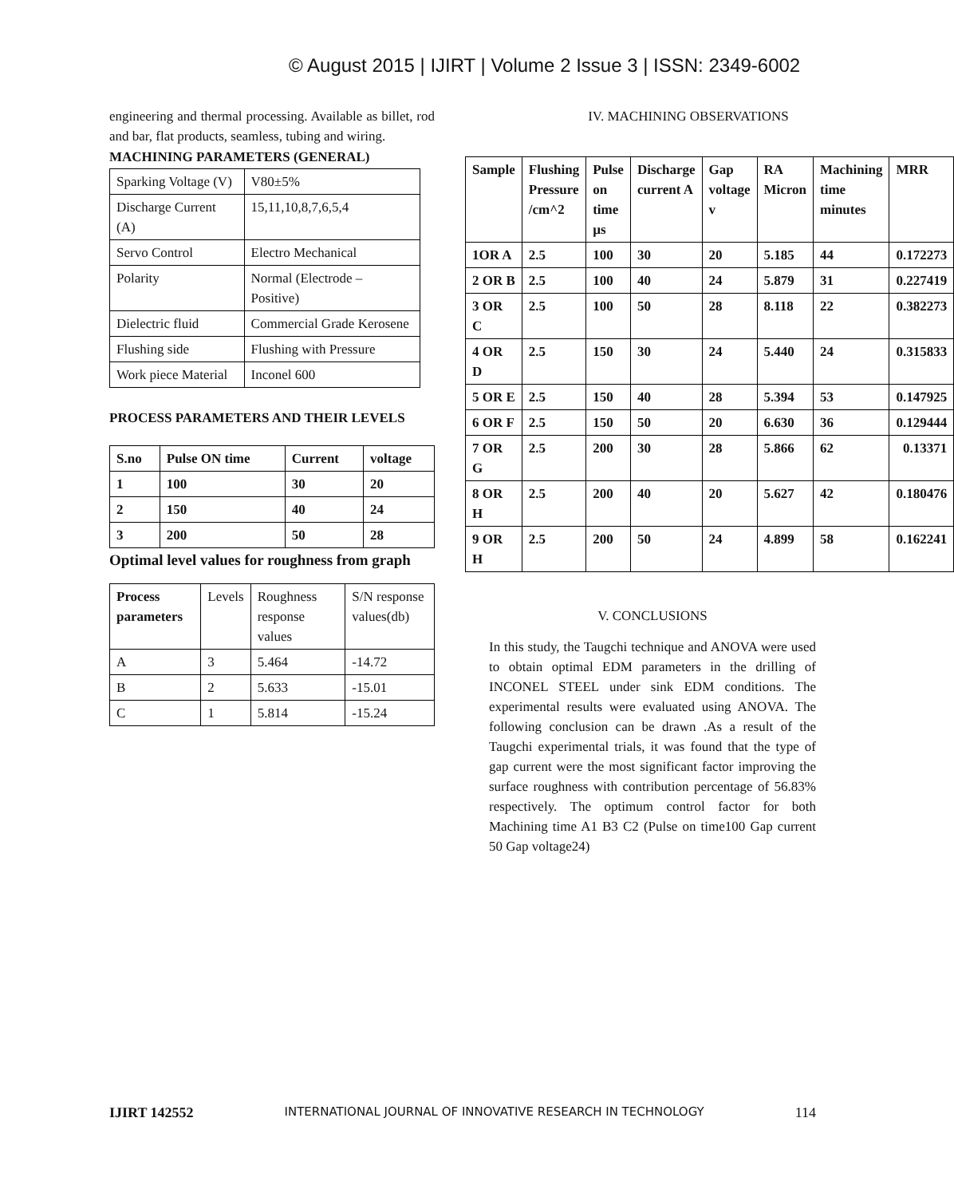© August 2015 | IJIRT | Volume 2 Issue 3 | ISSN: 2349-6002
engineering and thermal processing. Available as billet, rod and bar, flat products, seamless, tubing and wiring.
MACHINING PARAMETERS (GENERAL)
| Sparking Voltage (V) | V80±5% |
| Discharge Current (A) | 15,11,10,8,7,6,5,4 |
| Servo Control | Electro Mechanical |
| Polarity | Normal (Electrode – Positive) |
| Dielectric fluid | Commercial Grade Kerosene |
| Flushing side | Flushing with Pressure |
| Work piece Material | Inconel 600 |
PROCESS PARAMETERS AND THEIR LEVELS
| S.no | Pulse ON time | Current | voltage |
| --- | --- | --- | --- |
| 1 | 100 | 30 | 20 |
| 2 | 150 | 40 | 24 |
| 3 | 200 | 50 | 28 |
Optimal level values for roughness from graph
| Process parameters | Levels | Roughness response values | S/N response values(db) |
| A | 3 | 5.464 | -14.72 |
| B | 2 | 5.633 | -15.01 |
| C | 1 | 5.814 | -15.24 |
IV. MACHINING OBSERVATIONS
| Sample | Flushing Pressure /cm^2 | Pulse on time µs | Discharge current A | Gap voltage v | RA Micron | Machining time minutes | MRR |
| --- | --- | --- | --- | --- | --- | --- | --- |
| 1OR A | 2.5 | 100 | 30 | 20 | 5.185 | 44 | 0.172273 |
| 2 OR B | 2.5 | 100 | 40 | 24 | 5.879 | 31 | 0.227419 |
| 3 OR C | 2.5 | 100 | 50 | 28 | 8.118 | 22 | 0.382273 |
| 4 OR D | 2.5 | 150 | 30 | 24 | 5.440 | 24 | 0.315833 |
| 5 OR E | 2.5 | 150 | 40 | 28 | 5.394 | 53 | 0.147925 |
| 6 OR F | 2.5 | 150 | 50 | 20 | 6.630 | 36 | 0.129444 |
| 7 OR G | 2.5 | 200 | 30 | 28 | 5.866 | 62 | 0.13371 |
| 8 OR H | 2.5 | 200 | 40 | 20 | 5.627 | 42 | 0.180476 |
| 9 OR H | 2.5 | 200 | 50 | 24 | 4.899 | 58 | 0.162241 |
V. CONCLUSIONS
In this study, the Taugchi technique and ANOVA were used to obtain optimal EDM parameters in the drilling of INCONEL STEEL under sink EDM conditions. The experimental results were evaluated using ANOVA. The following conclusion can be drawn .As a result of the Taugchi experimental trials, it was found that the type of gap current were the most significant factor improving the surface roughness with contribution percentage of 56.83% respectively. The optimum control factor for both Machining time A1 B3 C2 (Pulse on time100 Gap current 50 Gap voltage24)
IJIRT 142552 INTERNATIONAL JOURNAL OF INNOVATIVE RESEARCH IN TECHNOLOGY 114